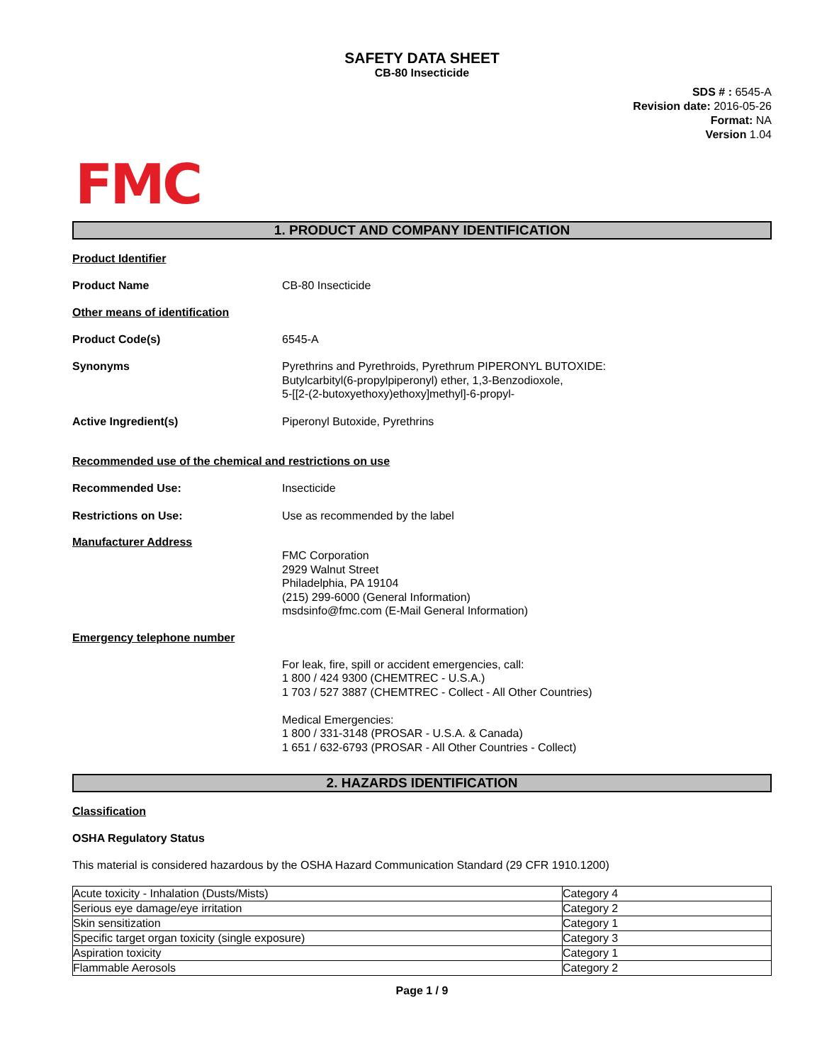SAFETY DATA SHEET
CB-80 Insecticide
SDS # : 6545-A
Revision date: 2016-05-26
Format: NA
Version 1.04
FMC
1. PRODUCT AND COMPANY IDENTIFICATION
Product Identifier
Product Name CB-80 Insecticide
Other means of identification
Product Code(s) 6545-A
Synonyms Pyrethrins and Pyrethroids, Pyrethrum PIPERONYL BUTOXIDE:
Butylcarbityl(6-propylpiperonyl) ether, 1,3-Benzodioxole,
5-[[2-(2-butoxyethoxy)ethoxy]methyl]-6-propyl-
Active Ingredient(s) Piperonyl Butoxide, Pyrethrins
Recommended use of the chemical and restrictions on use
Recommended Use: Insecticide
Restrictions on Use: Use as recommended by the label
Manufacturer Address
FMC Corporation
2929 Walnut Street
Philadelphia, PA 19104
(215) 299-6000 (General Information)
msdsinfo@fmc.com (E-Mail General Information)
Emergency telephone number
For leak, fire, spill or accident emergencies, call:
1 800 / 424 9300 (CHEMTREC - U.S.A.)
1 703 / 527 3887 (CHEMTREC - Collect - All Other Countries)
Medical Emergencies:
1 800 / 331-3148 (PROSAR - U.S.A. & Canada)
1 651 / 632-6793 (PROSAR - All Other Countries - Collect)
2. HAZARDS IDENTIFICATION
Classification
OSHA Regulatory Status
This material is considered hazardous by the OSHA Hazard Communication Standard (29 CFR 1910.1200)
| Acute toxicity - Inhalation (Dusts/Mists) | Category 4 |
| Serious eye damage/eye irritation | Category 2 |
| Skin sensitization | Category 1 |
| Specific target organ toxicity (single exposure) | Category 3 |
| Aspiration toxicity | Category 1 |
| Flammable Aerosols | Category 2 |
Page 1 / 9